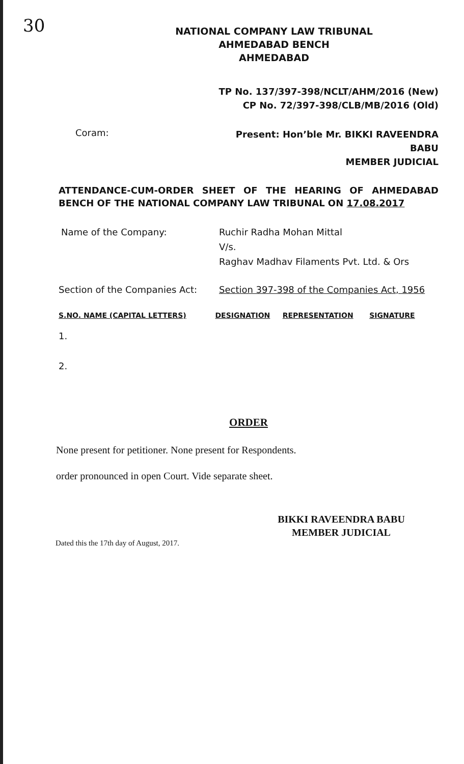30
NATIONAL COMPANY LAW TRIBUNAL
AHMEDABAD BENCH
AHMEDABAD
TP No. 137/397-398/NCLT/AHM/2016 (New)
CP No. 72/397-398/CLB/MB/2016 (Old)
Coram:
Present: Hon’ble Mr. BIKKI RAVEENDRA BABU
MEMBER JUDICIAL
ATTENDANCE-CUM-ORDER SHEET OF THE HEARING OF AHMEDABAD BENCH OF THE NATIONAL COMPANY LAW TRIBUNAL ON 17.08.2017
Name of the Company: Ruchir Radha Mohan Mittal
V/s.
Raghav Madhav Filaments Pvt. Ltd. & Ors
Section of the Companies Act: Section 397-398 of the Companies Act, 1956
| S.NO. NAME (CAPITAL LETTERS) | DESIGNATION | REPRESENTATION | SIGNATURE |
| --- | --- | --- | --- |
| 1. | | | |
| 2. | | | |
ORDER
None present for petitioner. None present for Respondents.
order pronounced in open Court. Vide separate sheet.
BIKKI RAVEENDRA BABU
MEMBER JUDICIAL
Dated this the 17th day of August, 2017.